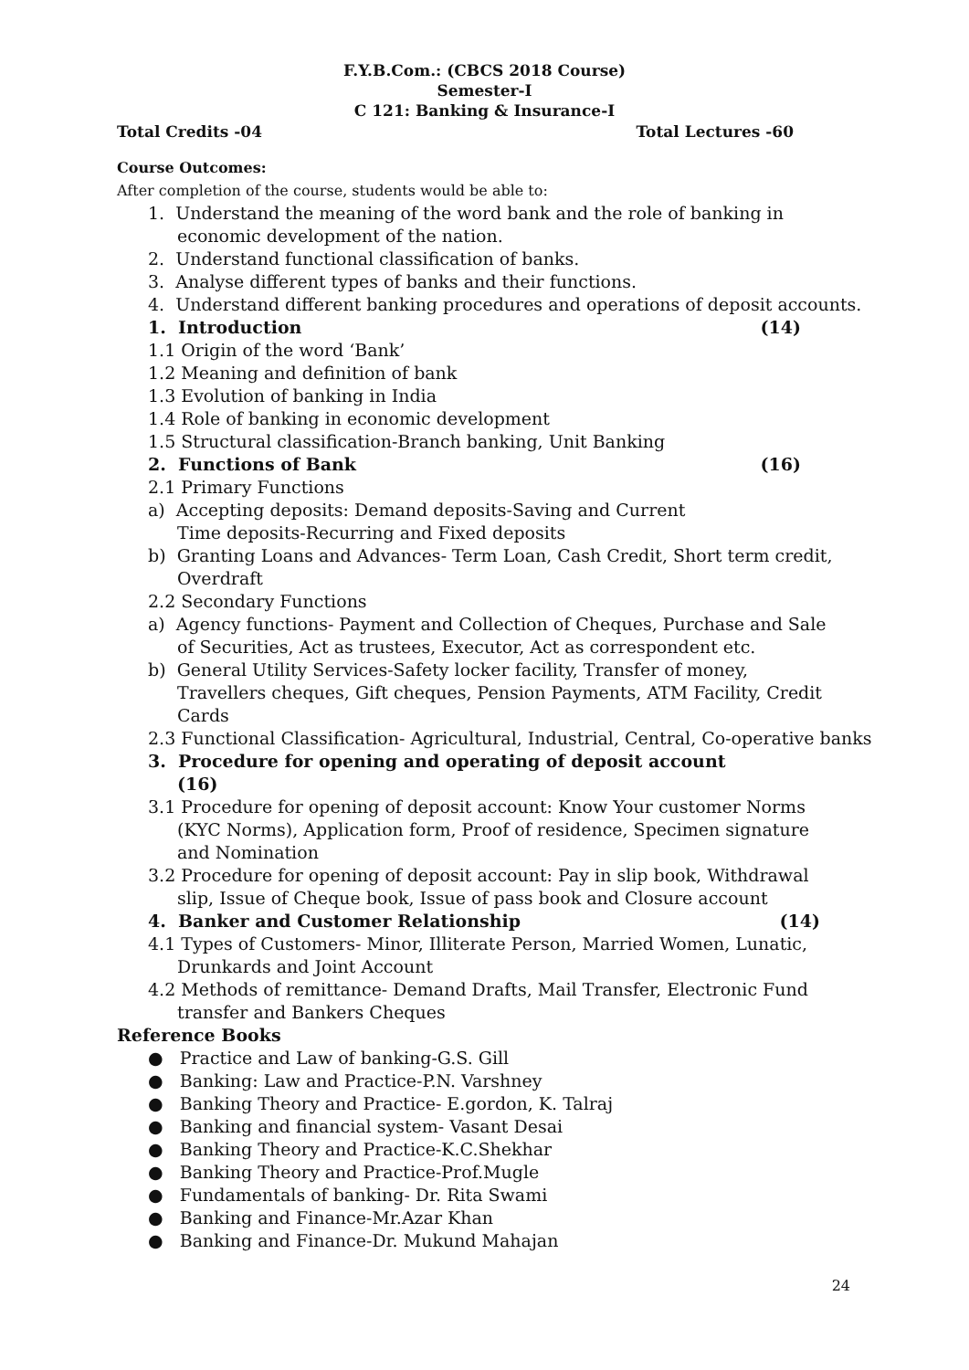F.Y.B.Com.: (CBCS 2018 Course)
Semester-I
C 121: Banking & Insurance-I
Total Credits -04 Total Lectures -60
Course Outcomes:
After completion of the course, students would be able to:
1. Understand the meaning of the word bank and the role of banking in economic development of the nation.
2. Understand functional classification of banks.
3. Analyse different types of banks and their functions.
4. Understand different banking procedures and operations of deposit accounts.
1. Introduction (14)
1.1 Origin of the word ‘Bank’
1.2 Meaning and definition of bank
1.3 Evolution of banking in India
1.4 Role of banking in economic development
1.5 Structural classification-Branch banking, Unit Banking
2. Functions of Bank (16)
2.1 Primary Functions
a) Accepting deposits: Demand deposits-Saving and Current
Time deposits-Recurring and Fixed deposits
b) Granting Loans and Advances- Term Loan, Cash Credit, Short term credit, Overdraft
2.2 Secondary Functions
a) Agency functions- Payment and Collection of Cheques, Purchase and Sale of Securities, Act as trustees, Executor, Act as correspondent etc.
b) General Utility Services-Safety locker facility, Transfer of money, Travellers cheques, Gift cheques, Pension Payments, ATM Facility, Credit Cards
2.3 Functional Classification- Agricultural, Industrial, Central, Co-operative banks
3. Procedure for opening and operating of deposit account
(16)
3.1 Procedure for opening of deposit account: Know Your customer Norms (KYC Norms), Application form, Proof of residence, Specimen signature and Nomination
3.2 Procedure for opening of deposit account: Pay in slip book, Withdrawal slip, Issue of Cheque book, Issue of pass book and Closure account
4. Banker and Customer Relationship (14)
4.1 Types of Customers- Minor, Illiterate Person, Married Women, Lunatic, Drunkards and Joint Account
4.2 Methods of remittance- Demand Drafts, Mail Transfer, Electronic Fund transfer and Bankers Cheques
Reference Books
● Practice and Law of banking-G.S. Gill
● Banking: Law and Practice-P.N. Varshney
● Banking Theory and Practice- E.gordon, K. Talraj
● Banking and financial system- Vasant Desai
● Banking Theory and Practice-K.C.Shekhar
● Banking Theory and Practice-Prof.Mugle
● Fundamentals of banking- Dr. Rita Swami
● Banking and Finance-Mr.Azar Khan
● Banking and Finance-Dr. Mukund Mahajan
24